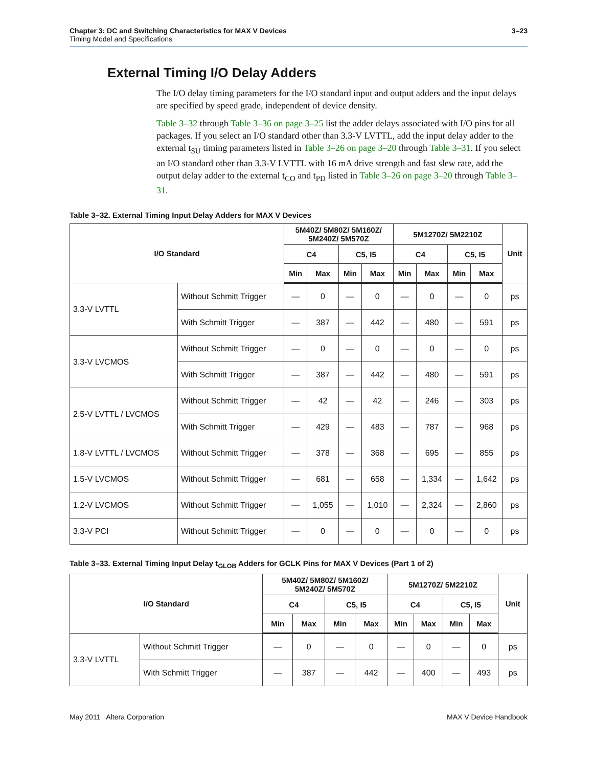Chapter 3: DC and Switching Characteristics for MAX V Devices
Timing Model and Specifications
3–23
External Timing I/O Delay Adders
The I/O delay timing parameters for the I/O standard input and output adders and the input delays are specified by speed grade, independent of device density.
Table 3–32 through Table 3–36 on page 3–25 list the adder delays associated with I/O pins for all packages. If you select an I/O standard other than 3.3-V LVTTL, add the input delay adder to the external t<sub>SU</sub> timing parameters listed in Table 3–26 on page 3–20 through Table 3–31. If you select an I/O standard other than 3.3-V LVTTL with 16 mA drive strength and fast slew rate, add the output delay adder to the external t<sub>CO</sub> and t<sub>PD</sub> listed in Table 3–26 on page 3–20 through Table 3–31.
Table 3–32. External Timing Input Delay Adders for MAX V Devices
| I/O Standard | | 5M40Z/ 5M80Z/ 5M160Z/ 5M240Z/ 5M570Z | | | | 5M1270Z/ 5M2210Z | | | | Unit |
| --- | --- | --- | --- | --- | --- | --- | --- | --- | --- | --- |
| | | C4 | | C5, I5 | | C4 | | C5, I5 | | |
| | | Min | Max | Min | Max | Min | Max | Min | Max | |
| 3.3-V LVTTL | Without Schmitt Trigger | — | 0 | — | 0 | — | 0 | — | 0 | ps |
| | With Schmitt Trigger | — | 387 | — | 442 | — | 480 | — | 591 | ps |
| 3.3-V LVCMOS | Without Schmitt Trigger | — | 0 | — | 0 | — | 0 | — | 0 | ps |
| | With Schmitt Trigger | — | 387 | — | 442 | — | 480 | — | 591 | ps |
| 2.5-V LVTTL / LVCMOS | Without Schmitt Trigger | — | 42 | — | 42 | — | 246 | — | 303 | ps |
| | With Schmitt Trigger | — | 429 | — | 483 | — | 787 | — | 968 | ps |
| 1.8-V LVTTL / LVCMOS | Without Schmitt Trigger | — | 378 | — | 368 | — | 695 | — | 855 | ps |
| 1.5-V LVCMOS | Without Schmitt Trigger | — | 681 | — | 658 | — | 1,334 | — | 1,642 | ps |
| 1.2-V LVCMOS | Without Schmitt Trigger | — | 1,055 | — | 1,010 | — | 2,324 | — | 2,860 | ps |
| 3.3-V PCI | Without Schmitt Trigger | — | 0 | — | 0 | — | 0 | — | 0 | ps |
Table 3–33. External Timing Input Delay t<sub>GLOB</sub> Adders for GCLK Pins for MAX V Devices (Part 1 of 2)
| I/O Standard | | 5M40Z/ 5M80Z/ 5M160Z/ 5M240Z/ 5M570Z | | | | 5M1270Z/ 5M2210Z | | | | Unit |
| --- | --- | --- | --- | --- | --- | --- | --- | --- | --- | --- |
| | | C4 | | C5, I5 | | C4 | | C5, I5 | | |
| | | Min | Max | Min | Max | Min | Max | Min | Max | |
| 3.3-V LVTTL | Without Schmitt Trigger | — | 0 | — | 0 | — | 0 | — | 0 | ps |
| | With Schmitt Trigger | — | 387 | — | 442 | — | 400 | — | 493 | ps |
May 2011 Altera Corporation MAX V Device Handbook